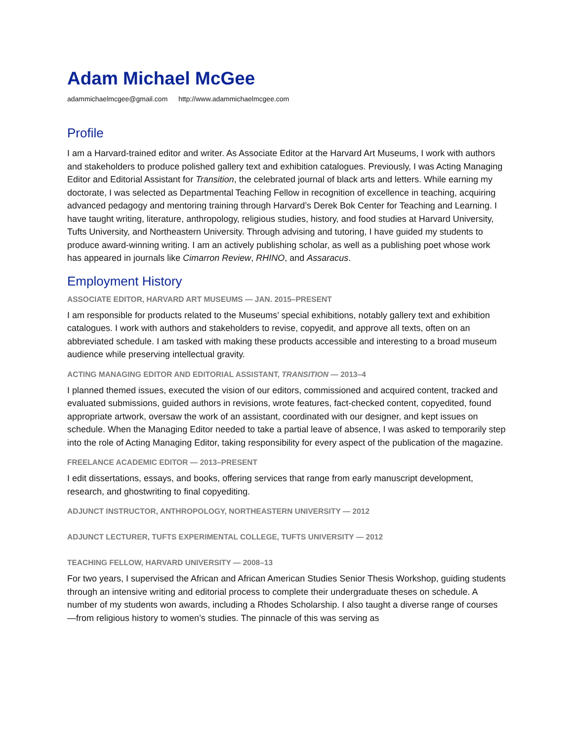Adam Michael McGee
adammichaelmcgee@gmail.com http://www.adammichaelmcgee.com
Profile
I am a Harvard-trained editor and writer. As Associate Editor at the Harvard Art Museums, I work with authors and stakeholders to produce polished gallery text and exhibition catalogues. Previously, I was Acting Managing Editor and Editorial Assistant for Transition, the celebrated journal of black arts and letters. While earning my doctorate, I was selected as Departmental Teaching Fellow in recognition of excellence in teaching, acquiring advanced pedagogy and mentoring training through Harvard’s Derek Bok Center for Teaching and Learning. I have taught writing, literature, anthropology, religious studies, history, and food studies at Harvard University, Tufts University, and Northeastern University. Through advising and tutoring, I have guided my students to produce award-winning writing. I am an actively publishing scholar, as well as a publishing poet whose work has appeared in journals like Cimarron Review, RHINO, and Assaracus.
Employment History
ASSOCIATE EDITOR, HARVARD ART MUSEUMS — JAN. 2015–PRESENT
I am responsible for products related to the Museums’ special exhibitions, notably gallery text and exhibition catalogues. I work with authors and stakeholders to revise, copyedit, and approve all texts, often on an abbreviated schedule. I am tasked with making these products accessible and interesting to a broad museum audience while preserving intellectual gravity.
ACTING MANAGING EDITOR AND EDITORIAL ASSISTANT, TRANSITION — 2013–4
I planned themed issues, executed the vision of our editors, commissioned and acquired content, tracked and evaluated submissions, guided authors in revisions, wrote features, fact-checked content, copyedited, found appropriate artwork, oversaw the work of an assistant, coordinated with our designer, and kept issues on schedule. When the Managing Editor needed to take a partial leave of absence, I was asked to temporarily step into the role of Acting Managing Editor, taking responsibility for every aspect of the publication of the magazine.
FREELANCE ACADEMIC EDITOR — 2013–PRESENT
I edit dissertations, essays, and books, offering services that range from early manuscript development, research, and ghostwriting to final copyediting.
ADJUNCT INSTRUCTOR, ANTHROPOLOGY, NORTHEASTERN UNIVERSITY — 2012
ADJUNCT LECTURER, TUFTS EXPERIMENTAL COLLEGE, TUFTS UNIVERSITY — 2012
TEACHING FELLOW, HARVARD UNIVERSITY — 2008–13
For two years, I supervised the African and African American Studies Senior Thesis Workshop, guiding students through an intensive writing and editorial process to complete their undergraduate theses on schedule. A number of my students won awards, including a Rhodes Scholarship. I also taught a diverse range of courses—from religious history to women’s studies. The pinnacle of this was serving as